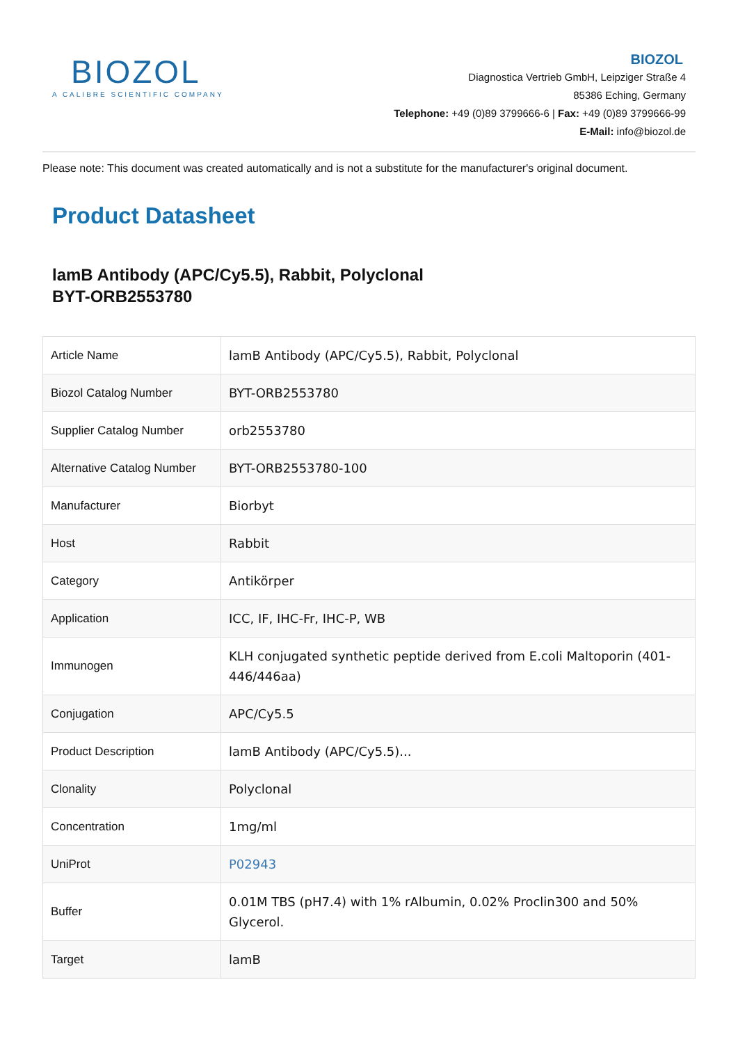BIOZOL
A CALIBRE SCIENTIFIC COMPANY
BIOZOL
Diagnostica Vertrieb GmbH, Leipziger Straße 4
85386 Eching, Germany
Telephone: +49 (0)89 3799666-6 | Fax: +49 (0)89 3799666-99
E-Mail: info@biozol.de
Please note: This document was created automatically and is not a substitute for the manufacturer's original document.
Product Datasheet
lamB Antibody (APC/Cy5.5), Rabbit, Polyclonal
BYT-ORB2553780
| Article Name | lamB Antibody (APC/Cy5.5), Rabbit, Polyclonal |
| Biozol Catalog Number | BYT-ORB2553780 |
| Supplier Catalog Number | orb2553780 |
| Alternative Catalog Number | BYT-ORB2553780-100 |
| Manufacturer | Biorbyt |
| Host | Rabbit |
| Category | Antikörper |
| Application | ICC, IF, IHC-Fr, IHC-P, WB |
| Immunogen | KLH conjugated synthetic peptide derived from E.coli Maltoporin (401-446/446aa) |
| Conjugation | APC/Cy5.5 |
| Product Description | lamB Antibody (APC/Cy5.5)... |
| Clonality | Polyclonal |
| Concentration | 1mg/ml |
| UniProt | P02943 |
| Buffer | 0.01M TBS (pH7.4) with 1% rAlbumin, 0.02% Proclin300 and 50% Glycerol. |
| Target | lamB |